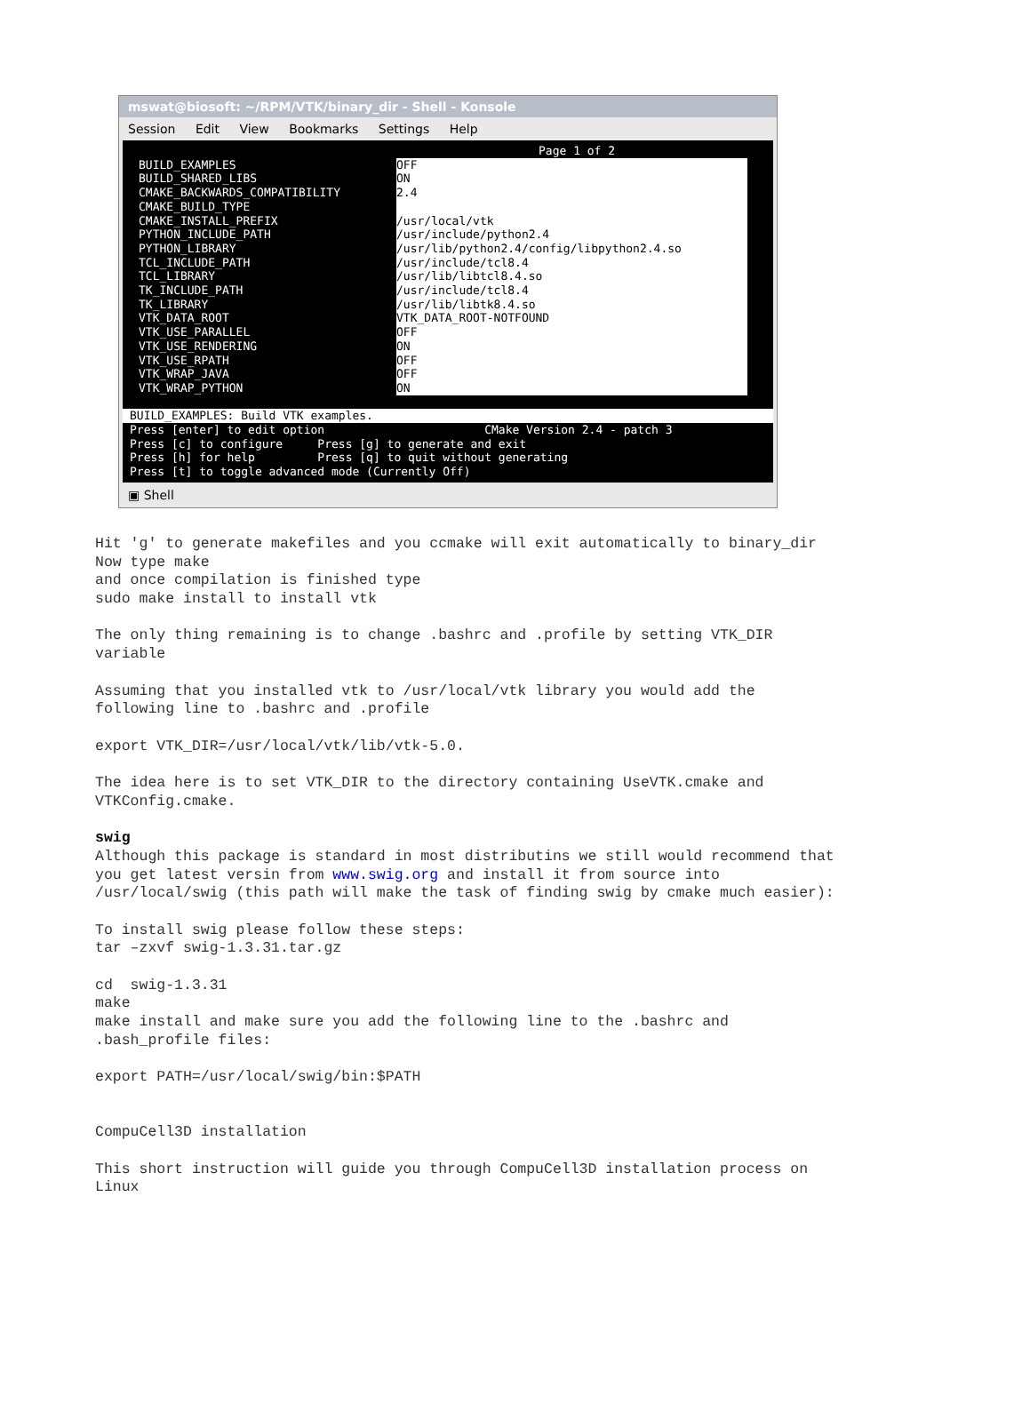mswat@biosoft: ~/RPM/VTK/binary_dir - Shell - Konsole
Session Edit View Bookmarks Settings Help
Page 1 of 2
BUILD_EXAMPLES OFF
BUILD_SHARED_LIBS ON
CMAKE_BACKWARDS_COMPATIBILITY 2.4
CMAKE_BUILD_TYPE
CMAKE_INSTALL_PREFIX /usr/local/vtk
PYTHON_INCLUDE_PATH /usr/include/python2.4
PYTHON_LIBRARY /usr/lib/python2.4/config/libpython2.4.so
TCL_INCLUDE_PATH /usr/include/tcl8.4
TCL_LIBRARY /usr/lib/libtcl8.4.so
TK_INCLUDE_PATH /usr/include/tcl8.4
TK_LIBRARY /usr/lib/libtk8.4.so
VTK_DATA_ROOT VTK_DATA_ROOT-NOTFOUND
VTK_USE_PARALLEL OFF
VTK_USE_RENDERING ON
VTK_USE_RPATH OFF
VTK_WRAP_JAVA OFF
VTK_WRAP_PYTHON ON
BUILD_EXAMPLES: Build VTK examples.
Press [enter] to edit option CMake Version 2.4 - patch 3 Press [c] to configure Press [g] to generate and exit Press [h] for help Press [q] to quit without generating Press [t] to toggle advanced mode (Currently Off)
▣ Shell
Hit 'g' to generate makefiles and you ccmake will exit automatically to binary_dir Now type make and once compilation is finished type sudo make install to install vtk The only thing remaining is to change .bashrc and .profile by setting VTK_DIR variable Assuming that you installed vtk to /usr/local/vtk library you would add the following line to .bashrc and .profile export VTK_DIR=/usr/local/vtk/lib/vtk-5.0. The idea here is to set VTK_DIR to the directory containing UseVTK.cmake and VTKConfig.cmake. swig Although this package is standard in most distributins we still would recommend that you get latest versin from www.swig.org and install it from source into /usr/local/swig (this path will make the task of finding swig by cmake much easier): To install swig please follow these steps: tar –zxvf swig-1.3.31.tar.gz cd swig-1.3.31 make make install and make sure you add the following line to the .bashrc and .bash_profile files: export PATH=/usr/local/swig/bin:$PATH CompuCell3D installation This short instruction will guide you through CompuCell3D installation process on Linux